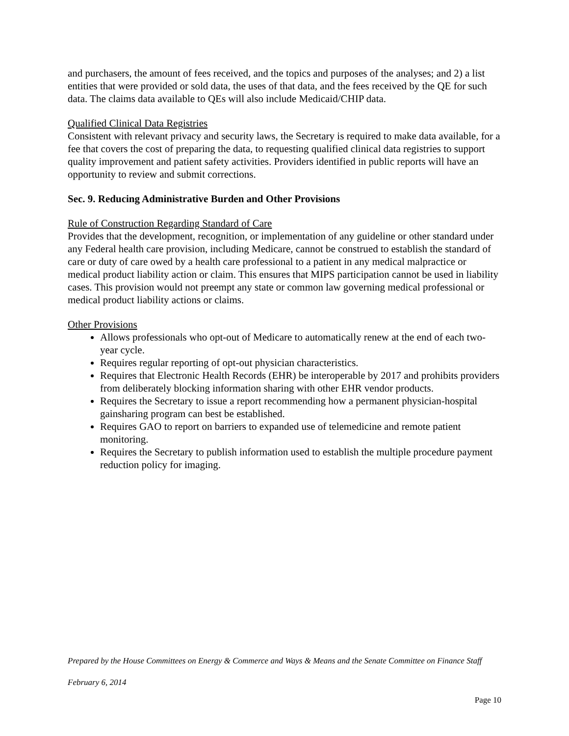and purchasers, the amount of fees received, and the topics and purposes of the analyses; and 2) a list entities that were provided or sold data, the uses of that data, and the fees received by the QE for such data. The claims data available to QEs will also include Medicaid/CHIP data.
Qualified Clinical Data Registries
Consistent with relevant privacy and security laws, the Secretary is required to make data available, for a fee that covers the cost of preparing the data, to requesting qualified clinical data registries to support quality improvement and patient safety activities. Providers identified in public reports will have an opportunity to review and submit corrections.
Sec. 9. Reducing Administrative Burden and Other Provisions
Rule of Construction Regarding Standard of Care
Provides that the development, recognition, or implementation of any guideline or other standard under any Federal health care provision, including Medicare, cannot be construed to establish the standard of care or duty of care owed by a health care professional to a patient in any medical malpractice or medical product liability action or claim. This ensures that MIPS participation cannot be used in liability cases. This provision would not preempt any state or common law governing medical professional or medical product liability actions or claims.
Other Provisions
Allows professionals who opt-out of Medicare to automatically renew at the end of each two-year cycle.
Requires regular reporting of opt-out physician characteristics.
Requires that Electronic Health Records (EHR) be interoperable by 2017 and prohibits providers from deliberately blocking information sharing with other EHR vendor products.
Requires the Secretary to issue a report recommending how a permanent physician-hospital gainsharing program can best be established.
Requires GAO to report on barriers to expanded use of telemedicine and remote patient monitoring.
Requires the Secretary to publish information used to establish the multiple procedure payment reduction policy for imaging.
Prepared by the House Committees on Energy & Commerce and Ways & Means and the Senate Committee on Finance Staff
February 6, 2014
Page 10